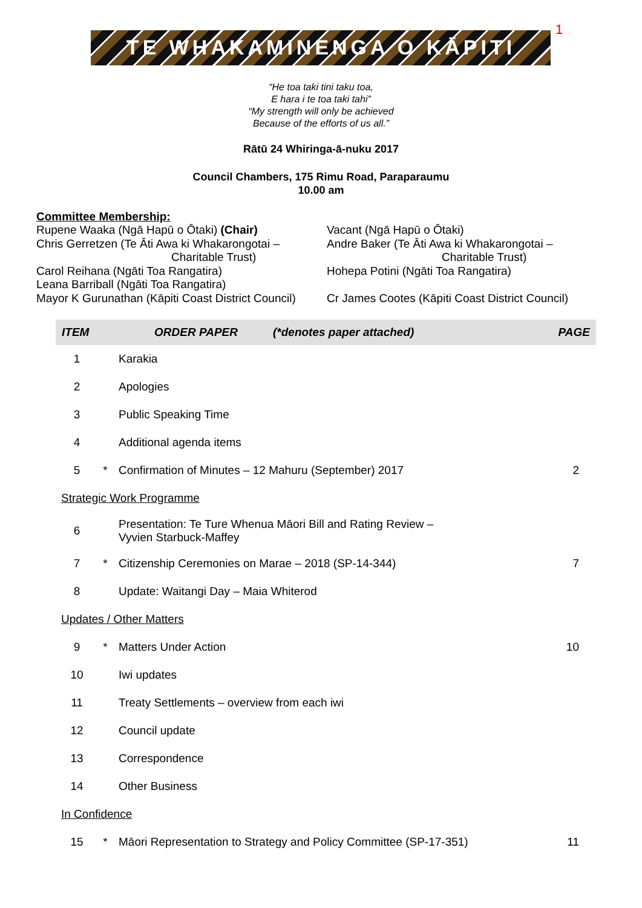TE WHAKAMINENGA O KĀPITI
1
“He toa taki tini taku toa,
E hara i te toa taki tahi”
“My strength will only be achieved
Because of the efforts of us all.”
Rātū 24 Whiringa-ā-nuku 2017
Council Chambers, 175 Rimu Road, Paraparaumu
10.00 am
Committee Membership:
Rupene Waaka (Ngā Hapū o Ōtaki) (Chair)
Chris Gerretzen (Te Āti Awa ki Whakarongotai –
Charitable Trust)
Carol Reihana (Ngāti Toa Rangatira)
Leana Barriball (Ngāti Toa Rangatira)
Mayor K Gurunathan (Kāpiti Coast District Council)
Vacant (Ngā Hapū o Ōtaki)
Andre Baker (Te Āti Awa ki Whakarongotai –
Charitable Trust)
Hohepa Potini (Ngāti Toa Rangatira)
Cr James Cootes (Kāpiti Coast District Council)
| ITEM | | ORDER PAPER (*denotes paper attached) | PAGE |
| --- | --- | --- | --- |
| 1 | | Karakia | |
| 2 | | Apologies | |
| 3 | | Public Speaking Time | |
| 4 | | Additional agenda items | |
| 5 | * | Confirmation of Minutes – 12 Mahuru (September) 2017 | 2 |
| Strategic Work Programme | | | |
| 6 | | Presentation: Te Ture Whenua Māori Bill and Rating Review – Vyvien Starbuck-Maffey | |
| 7 | * | Citizenship Ceremonies on Marae – 2018 (SP-14-344) | 7 |
| 8 | | Update: Waitangi Day – Maia Whiterod | |
| Updates / Other Matters | | | |
| 9 | * | Matters Under Action | 10 |
| 10 | | Iwi updates | |
| 11 | | Treaty Settlements – overview from each iwi | |
| 12 | | Council update | |
| 13 | | Correspondence | |
| 14 | | Other Business | |
| In Confidence | | | |
| 15 | * | Māori Representation to Strategy and Policy Committee (SP-17-351) | 11 |